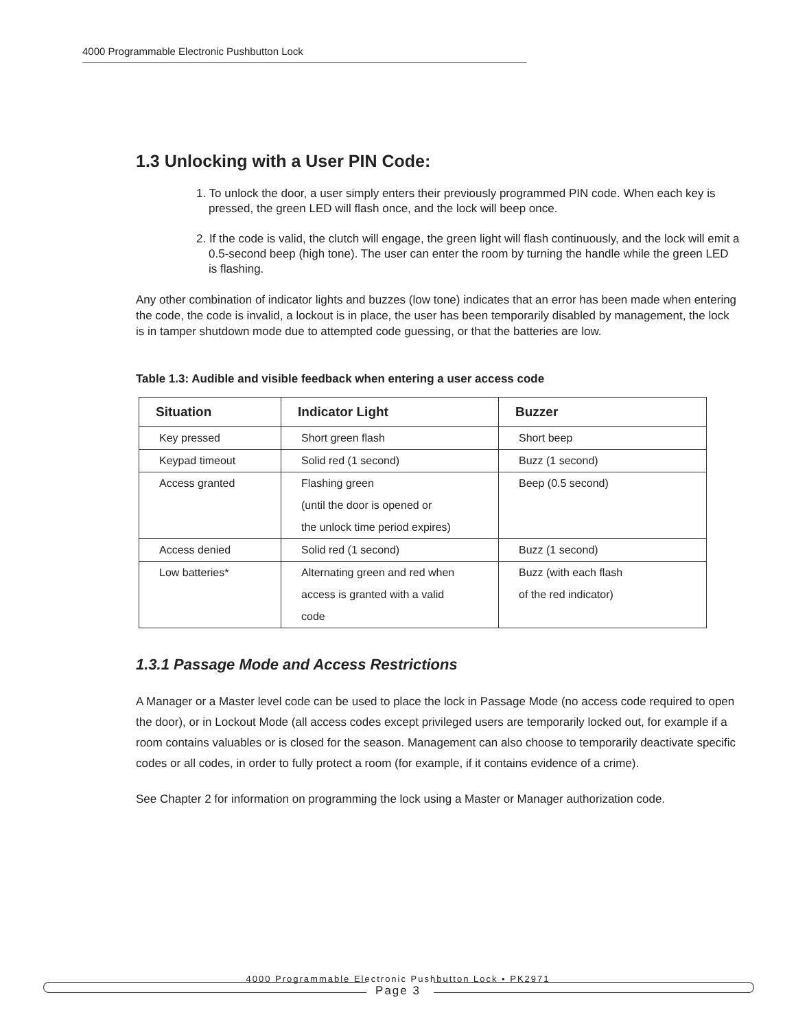4000 Programmable Electronic Pushbutton Lock
1.3 Unlocking with a User PIN Code:
1. To unlock the door, a user simply enters their previously programmed PIN code. When each key is pressed, the green LED will flash once, and the lock will beep once.
2. If the code is valid, the clutch will engage, the green light will flash continuously, and the lock will emit a 0.5-second beep (high tone). The user can enter the room by turning the handle while the green LED is flashing.
Any other combination of indicator lights and buzzes (low tone) indicates that an error has been made when entering the code, the code is invalid, a lockout is in place, the user has been temporarily disabled by management, the lock is in tamper shutdown mode due to attempted code guessing, or that the batteries are low.
Table 1.3: Audible and visible feedback when entering a user access code
| Situation | Indicator Light | Buzzer |
| --- | --- | --- |
| Key pressed | Short green flash | Short beep |
| Keypad timeout | Solid red (1 second) | Buzz (1 second) |
| Access granted | Flashing green (until the door is opened or the unlock time period expires) | Beep (0.5 second) |
| Access denied | Solid red (1 second) | Buzz (1 second) |
| Low batteries* | Alternating green and red when access is granted with a valid code | Buzz (with each flash of the red indicator) |
1.3.1 Passage Mode and Access Restrictions
A Manager or a Master level code can be used to place the lock in Passage Mode (no access code required to open the door), or in Lockout Mode (all access codes except privileged users are temporarily locked out, for example if a room contains valuables or is closed for the season. Management can also choose to temporarily deactivate specific codes or all codes, in order to fully protect a room (for example, if it contains evidence of a crime).
See Chapter 2 for information on programming the lock using a Master or Manager authorization code.
4000 Programmable Electronic Pushbutton Lock • PK2971
Page 3